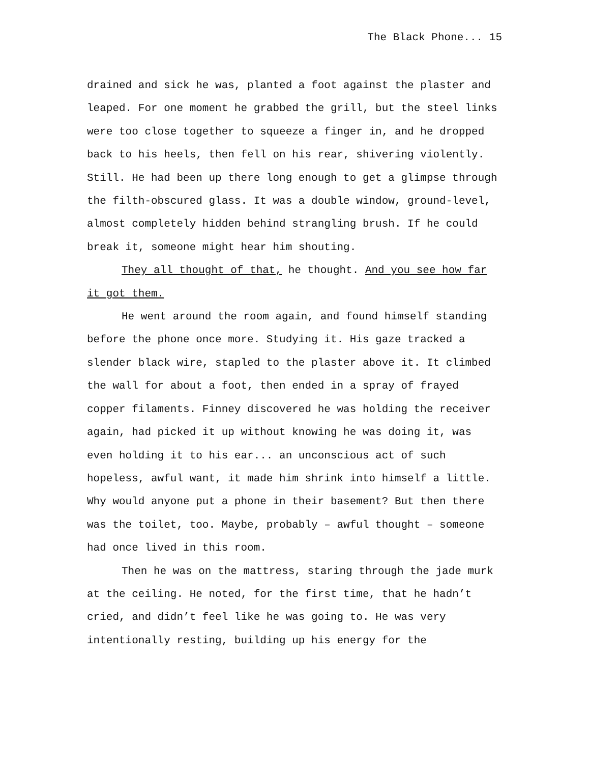The Black Phone... 15
drained and sick he was, planted a foot against the plaster and leaped. For one moment he grabbed the grill, but the steel links were too close together to squeeze a finger in, and he dropped back to his heels, then fell on his rear, shivering violently. Still. He had been up there long enough to get a glimpse through the filth-obscured glass. It was a double window, ground-level, almost completely hidden behind strangling brush. If he could break it, someone might hear him shouting.
They all thought of that, he thought. And you see how far it got them.
He went around the room again, and found himself standing before the phone once more. Studying it. His gaze tracked a slender black wire, stapled to the plaster above it. It climbed the wall for about a foot, then ended in a spray of frayed copper filaments. Finney discovered he was holding the receiver again, had picked it up without knowing he was doing it, was even holding it to his ear... an unconscious act of such hopeless, awful want, it made him shrink into himself a little. Why would anyone put a phone in their basement? But then there was the toilet, too. Maybe, probably – awful thought – someone had once lived in this room.
Then he was on the mattress, staring through the jade murk at the ceiling. He noted, for the first time, that he hadn’t cried, and didn’t feel like he was going to. He was very intentionally resting, building up his energy for the